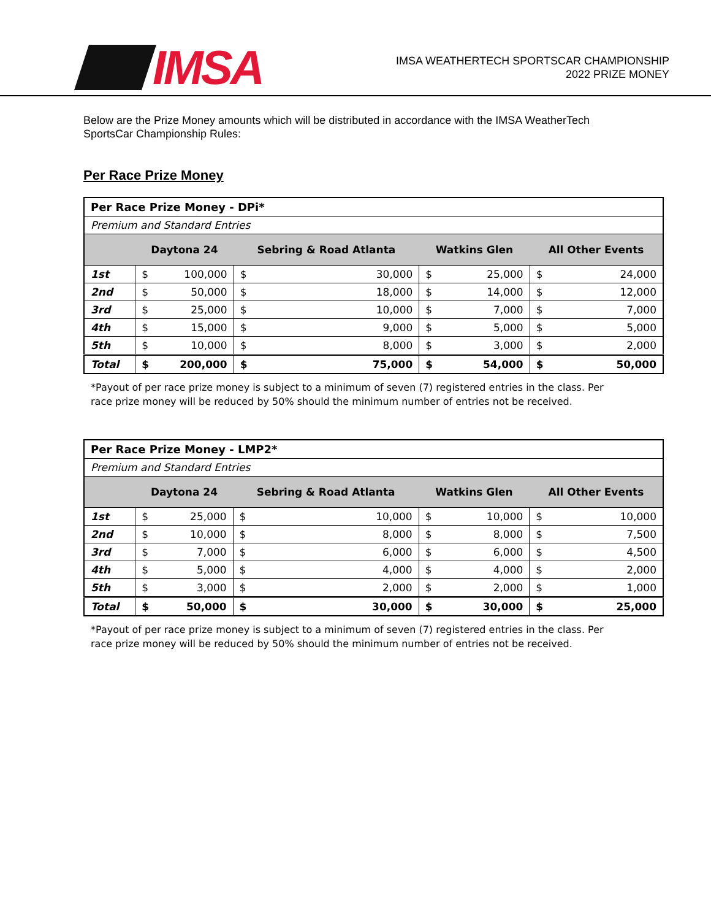IMSA
IMSA WEATHERTECH SPORTSCAR CHAMPIONSHIP
2022 PRIZE MONEY
Below are the Prize Money amounts which will be distributed in accordance with the IMSA WeatherTech SportsCar Championship Rules:
Per Race Prize Money
| Per Race Prize Money - DPi* | | | | | | | | |
| --- | --- | --- | --- | --- | --- | --- | --- | --- |
| Premium and Standard Entries | | | | | | | | |
| | Daytona 24 | | Sebring & Road Atlanta | | Watkins Glen | | All Other Events | |
| 1st | $ | 100,000 | $ | 30,000 | $ | 25,000 | $ | 24,000 |
| 2nd | $ | 50,000 | $ | 18,000 | $ | 14,000 | $ | 12,000 |
| 3rd | $ | 25,000 | $ | 10,000 | $ | 7,000 | $ | 7,000 |
| 4th | $ | 15,000 | $ | 9,000 | $ | 5,000 | $ | 5,000 |
| 5th | $ | 10,000 | $ | 8,000 | $ | 3,000 | $ | 2,000 |
| Total | $ | 200,000 | $ | 75,000 | $ | 54,000 | $ | 50,000 |
*Payout of per race prize money is subject to a minimum of seven (7) registered entries in the class. Per race prize money will be reduced by 50% should the minimum number of entries not be received.
| Per Race Prize Money - LMP2* | | | | | | | | |
| --- | --- | --- | --- | --- | --- | --- | --- | --- |
| Premium and Standard Entries | | | | | | | | |
| | Daytona 24 | | Sebring & Road Atlanta | | Watkins Glen | | All Other Events | |
| 1st | $ | 25,000 | $ | 10,000 | $ | 10,000 | $ | 10,000 |
| 2nd | $ | 10,000 | $ | 8,000 | $ | 8,000 | $ | 7,500 |
| 3rd | $ | 7,000 | $ | 6,000 | $ | 6,000 | $ | 4,500 |
| 4th | $ | 5,000 | $ | 4,000 | $ | 4,000 | $ | 2,000 |
| 5th | $ | 3,000 | $ | 2,000 | $ | 2,000 | $ | 1,000 |
| Total | $ | 50,000 | $ | 30,000 | $ | 30,000 | $ | 25,000 |
*Payout of per race prize money is subject to a minimum of seven (7) registered entries in the class. Per race prize money will be reduced by 50% should the minimum number of entries not be received.